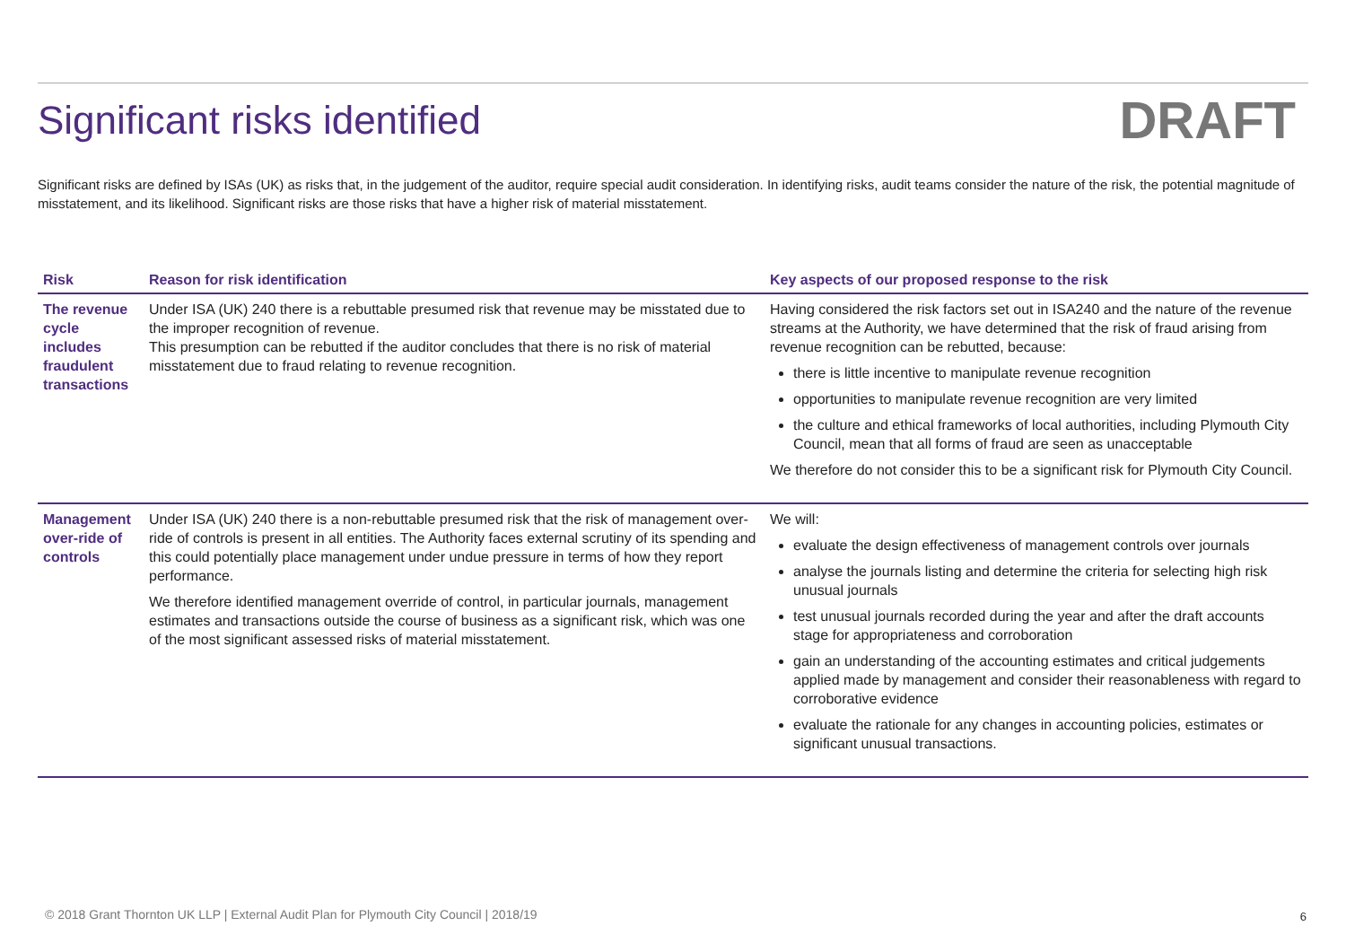Significant risks identified
DRAFT
Significant risks are defined by ISAs (UK) as risks that, in the judgement of the auditor, require special audit consideration. In identifying risks, audit teams consider the nature of the risk, the potential magnitude of misstatement, and its likelihood. Significant risks are those risks that have a higher risk of material misstatement.
| Risk | Reason for risk identification | Key aspects of our proposed response to the risk |
| --- | --- | --- |
| The revenue cycle includes fraudulent transactions | Under ISA (UK) 240 there is a rebuttable presumed risk that revenue may be misstated due to the improper recognition of revenue. This presumption can be rebutted if the auditor concludes that there is no risk of material misstatement due to fraud relating to revenue recognition. | Having considered the risk factors set out in ISA240 and the nature of the revenue streams at the Authority, we have determined that the risk of fraud arising from revenue recognition can be rebutted, because: there is little incentive to manipulate revenue recognition opportunities to manipulate revenue recognition are very limited the culture and ethical frameworks of local authorities, including Plymouth City Council, mean that all forms of fraud are seen as unacceptable We therefore do not consider this to be a significant risk for Plymouth City Council. |
| Management over-ride of controls | Under ISA (UK) 240 there is a non-rebuttable presumed risk that the risk of management over-ride of controls is present in all entities. The Authority faces external scrutiny of its spending and this could potentially place management under undue pressure in terms of how they report performance. We therefore identified management override of control, in particular journals, management estimates and transactions outside the course of business as a significant risk, which was one of the most significant assessed risks of material misstatement. | We will: evaluate the design effectiveness of management controls over journals analyse the journals listing and determine the criteria for selecting high risk unusual journals test unusual journals recorded during the year and after the draft accounts stage for appropriateness and corroboration gain an understanding of the accounting estimates and critical judgements applied made by management and consider their reasonableness with regard to corroborative evidence evaluate the rationale for any changes in accounting policies, estimates or significant unusual transactions. |
© 2018 Grant Thornton UK LLP | External Audit Plan for Plymouth City Council | 2018/19
6